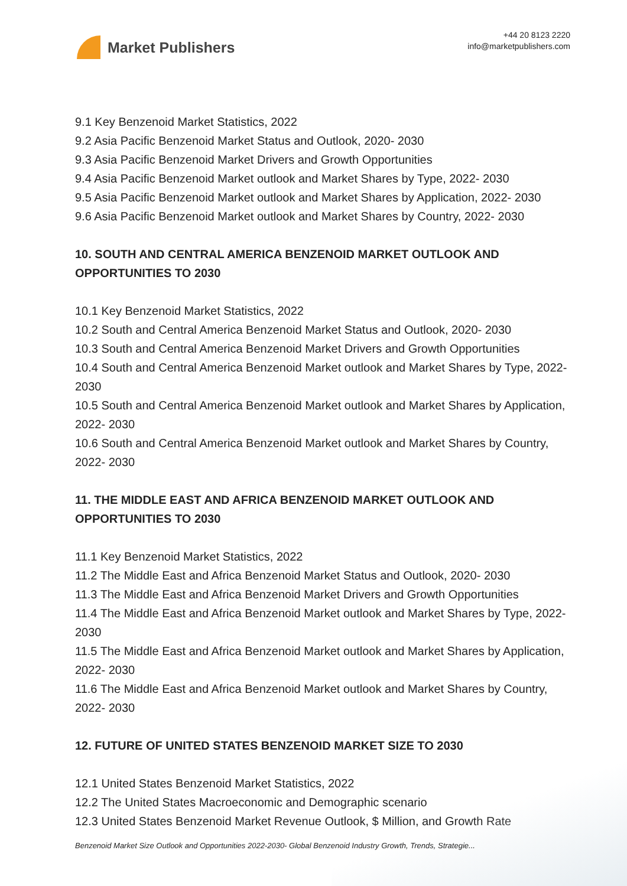Market Publishers
+44 20 8123 2220
info@marketpublishers.com
9.1 Key Benzenoid Market Statistics, 2022
9.2 Asia Pacific Benzenoid Market Status and Outlook, 2020- 2030
9.3 Asia Pacific Benzenoid Market Drivers and Growth Opportunities
9.4 Asia Pacific Benzenoid Market outlook and Market Shares by Type, 2022- 2030
9.5 Asia Pacific Benzenoid Market outlook and Market Shares by Application, 2022- 2030
9.6 Asia Pacific Benzenoid Market outlook and Market Shares by Country, 2022- 2030
10. SOUTH AND CENTRAL AMERICA BENZENOID MARKET OUTLOOK AND OPPORTUNITIES TO 2030
10.1 Key Benzenoid Market Statistics, 2022
10.2 South and Central America Benzenoid Market Status and Outlook, 2020- 2030
10.3 South and Central America Benzenoid Market Drivers and Growth Opportunities
10.4 South and Central America Benzenoid Market outlook and Market Shares by Type, 2022- 2030
10.5 South and Central America Benzenoid Market outlook and Market Shares by Application, 2022- 2030
10.6 South and Central America Benzenoid Market outlook and Market Shares by Country, 2022- 2030
11. THE MIDDLE EAST AND AFRICA BENZENOID MARKET OUTLOOK AND OPPORTUNITIES TO 2030
11.1 Key Benzenoid Market Statistics, 2022
11.2 The Middle East and Africa Benzenoid Market Status and Outlook, 2020- 2030
11.3 The Middle East and Africa Benzenoid Market Drivers and Growth Opportunities
11.4 The Middle East and Africa Benzenoid Market outlook and Market Shares by Type, 2022- 2030
11.5 The Middle East and Africa Benzenoid Market outlook and Market Shares by Application, 2022- 2030
11.6 The Middle East and Africa Benzenoid Market outlook and Market Shares by Country, 2022- 2030
12. FUTURE OF UNITED STATES BENZENOID MARKET SIZE TO 2030
12.1 United States Benzenoid Market Statistics, 2022
12.2 The United States Macroeconomic and Demographic scenario
12.3 United States Benzenoid Market Revenue Outlook, $ Million, and Growth Rate
Benzenoid Market Size Outlook and Opportunities 2022-2030- Global Benzenoid Industry Growth, Trends, Strategie...